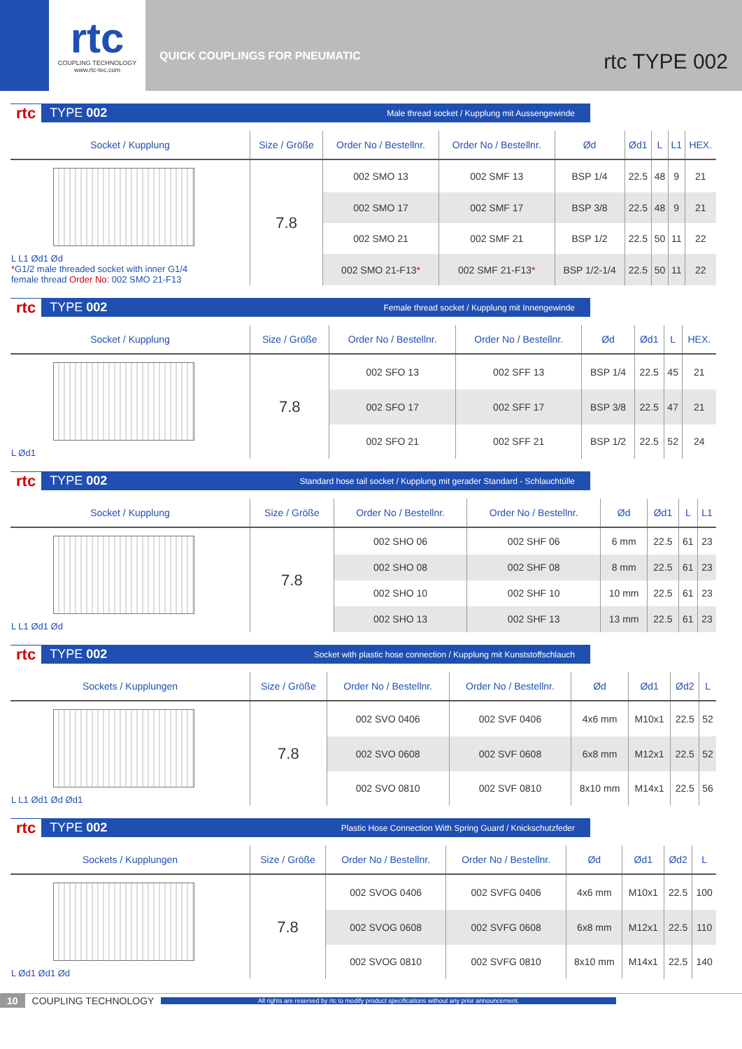rtc
COUPLING TECHNOLOGY
www.rtc-tec.com
QUICK COUPLINGS FOR PNEUMATIC rtc TYPE 002
rtc TYPE 002 Male thread socket / Kupplung mit Aussengewinde
| Socket / Kupplung | Size / Größe | Order No / Bestellnr. | Order No / Bestellnr. | Ød | Ød1 | L | L1 | HEX. |
| --- | --- | --- | --- | --- | --- | --- | --- | --- |
| L L1 Ød1 Ød * G1/2 male threaded socket with inner G1/4 female thread Order No : 002 SMO 21-F13 | 7.8 | 002 SMO 13 | 002 SMF 13 | BSP 1/4 | 22.5 | 48 | 9 | 21 |
| | | 002 SMO 17 | 002 SMF 17 | BSP 3/8 | 22.5 | 48 | 9 | 21 |
| | | 002 SMO 21 | 002 SMF 21 | BSP 1/2 | 22.5 | 50 | 11 | 22 |
| | | 002 SMO 21-F13 * | 002 SMF 21-F13 * | BSP 1/2-1/4 | 22.5 | 50 | 11 | 22 |
rtc TYPE 002 Female thread socket / Kupplung mit Innengewinde
| Socket / Kupplung | Size / Größe | Order No / Bestellnr. | Order No / Bestellnr. | Ød | Ød1 | L | HEX. |
| --- | --- | --- | --- | --- | --- | --- | --- |
| L Ød1 | 7.8 | 002 SFO 13 | 002 SFF 13 | BSP 1/4 | 22.5 | 45 | 21 |
| | | 002 SFO 17 | 002 SFF 17 | BSP 3/8 | 22.5 | 47 | 21 |
| | | 002 SFO 21 | 002 SFF 21 | BSP 1/2 | 22.5 | 52 | 24 |
rtc TYPE 002 Standard hose tail socket / Kupplung mit gerader Standard - Schlauchtülle
| Socket / Kupplung | Size / Größe | Order No / Bestellnr. | Order No / Bestellnr. | Ød | Ød1 | L | L1 |
| --- | --- | --- | --- | --- | --- | --- | --- |
| L L1 Ød1 Ød | 7.8 | 002 SHO 06 | 002 SHF 06 | 6 mm | 22.5 | 61 | 23 |
| | | 002 SHO 08 | 002 SHF 08 | 8 mm | 22.5 | 61 | 23 |
| | | 002 SHO 10 | 002 SHF 10 | 10 mm | 22.5 | 61 | 23 |
| | | 002 SHO 13 | 002 SHF 13 | 13 mm | 22.5 | 61 | 23 |
rtc TYPE 002 Socket with plastic hose connection / Kupplung mit Kunststoffschlauch
| Sockets / Kupplungen | Size / Größe | Order No / Bestellnr. | Order No / Bestellnr. | Ød | Ød1 | Ød2 | L |
| --- | --- | --- | --- | --- | --- | --- | --- |
| L L1 Ød1 Ød Ød1 | 7.8 | 002 SVO 0406 | 002 SVF 0406 | 4x6 mm | M10x1 | 22.5 | 52 |
| | | 002 SVO 0608 | 002 SVF 0608 | 6x8 mm | M12x1 | 22.5 | 52 |
| | | 002 SVO 0810 | 002 SVF 0810 | 8x10 mm | M14x1 | 22.5 | 56 |
rtc TYPE 002 Plastic Hose Connection With Spring Guard / Knickschutzfeder
| Sockets / Kupplungen | Size / Größe | Order No / Bestellnr. | Order No / Bestellnr. | Ød | Ød1 | Ød2 | L |
| --- | --- | --- | --- | --- | --- | --- | --- |
| L Ød1 Ød1 Ød | 7.8 | 002 SVOG 0406 | 002 SVFG 0406 | 4x6 mm | M10x1 | 22.5 | 100 |
| | | 002 SVOG 0608 | 002 SVFG 0608 | 6x8 mm | M12x1 | 22.5 | 110 |
| | | 002 SVOG 0810 | 002 SVFG 0810 | 8x10 mm | M14x1 | 22.5 | 140 |
10 COUPLING TECHNOLOGY All rights are reserved by rtc to modify product specifications without any prior announcement.